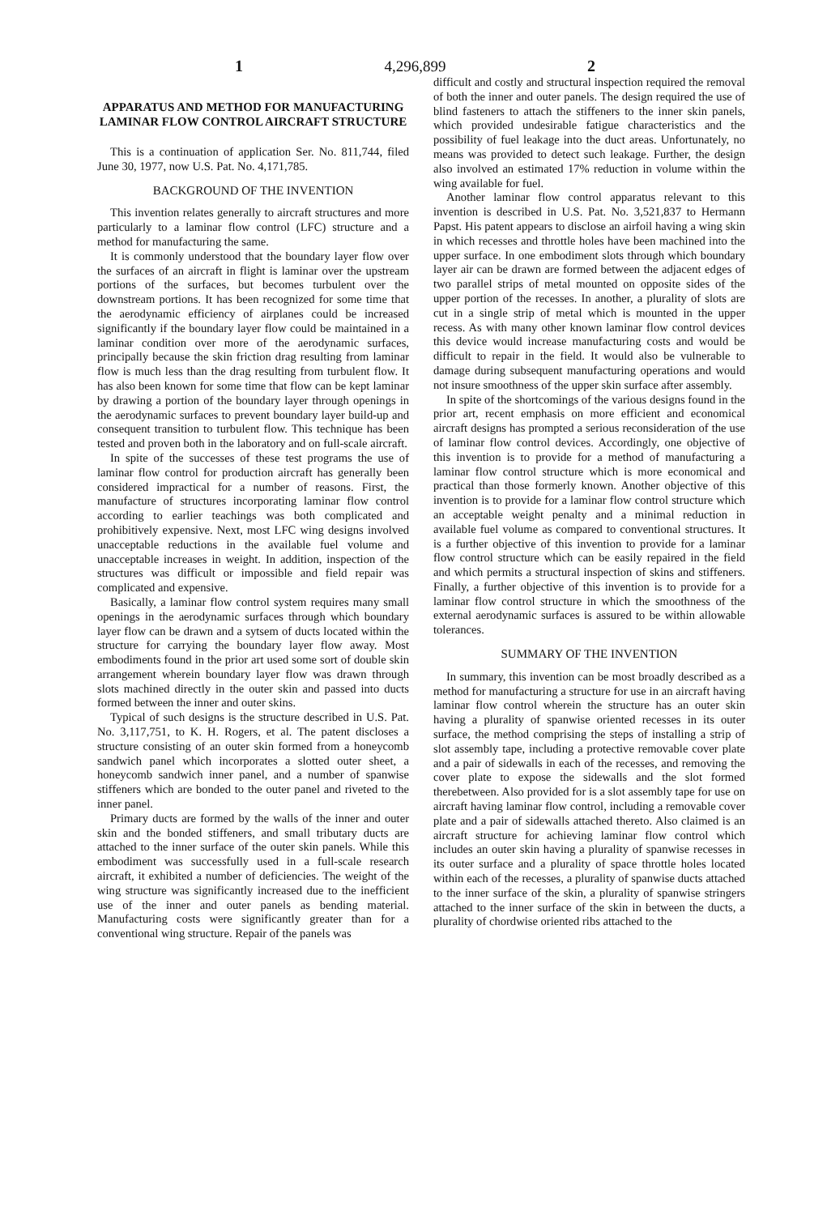1 4,296,899 2
APPARATUS AND METHOD FOR MANUFACTURING LAMINAR FLOW CONTROL AIRCRAFT STRUCTURE
This is a continuation of application Ser. No. 811,744, filed June 30, 1977, now U.S. Pat. No. 4,171,785.
BACKGROUND OF THE INVENTION
This invention relates generally to aircraft structures and more particularly to a laminar flow control (LFC) structure and a method for manufacturing the same.
It is commonly understood that the boundary layer flow over the surfaces of an aircraft in flight is laminar over the upstream portions of the surfaces, but becomes turbulent over the downstream portions. It has been recognized for some time that the aerodynamic efficiency of airplanes could be increased significantly if the boundary layer flow could be maintained in a laminar condition over more of the aerodynamic surfaces, principally because the skin friction drag resulting from laminar flow is much less than the drag resulting from turbulent flow. It has also been known for some time that flow can be kept laminar by drawing a portion of the boundary layer through openings in the aerodynamic surfaces to prevent boundary layer build-up and consequent transition to turbulent flow. This technique has been tested and proven both in the laboratory and on full-scale aircraft.
In spite of the successes of these test programs the use of laminar flow control for production aircraft has generally been considered impractical for a number of reasons. First, the manufacture of structures incorporating laminar flow control according to earlier teachings was both complicated and prohibitively expensive. Next, most LFC wing designs involved unacceptable reductions in the available fuel volume and unacceptable increases in weight. In addition, inspection of the structures was difficult or impossible and field repair was complicated and expensive.
Basically, a laminar flow control system requires many small openings in the aerodynamic surfaces through which boundary layer flow can be drawn and a sytsem of ducts located within the structure for carrying the boundary layer flow away. Most embodiments found in the prior art used some sort of double skin arrangement wherein boundary layer flow was drawn through slots machined directly in the outer skin and passed into ducts formed between the inner and outer skins.
Typical of such designs is the structure described in U.S. Pat. No. 3,117,751, to K. H. Rogers, et al. The patent discloses a structure consisting of an outer skin formed from a honeycomb sandwich panel which incorporates a slotted outer sheet, a honeycomb sandwich inner panel, and a number of spanwise stiffeners which are bonded to the outer panel and riveted to the inner panel.
Primary ducts are formed by the walls of the inner and outer skin and the bonded stiffeners, and small tributary ducts are attached to the inner surface of the outer skin panels. While this embodiment was successfully used in a full-scale research aircraft, it exhibited a number of deficiencies. The weight of the wing structure was significantly increased due to the inefficient use of the inner and outer panels as bending material. Manufacturing costs were significantly greater than for a conventional wing structure. Repair of the panels was
difficult and costly and structural inspection required the removal of both the inner and outer panels. The design required the use of blind fasteners to attach the stiffeners to the inner skin panels, which provided undesirable fatigue characteristics and the possibility of fuel leakage into the duct areas. Unfortunately, no means was provided to detect such leakage. Further, the design also involved an estimated 17% reduction in volume within the wing available for fuel.
Another laminar flow control apparatus relevant to this invention is described in U.S. Pat. No. 3,521,837 to Hermann Papst. His patent appears to disclose an airfoil having a wing skin in which recesses and throttle holes have been machined into the upper surface. In one embodiment slots through which boundary layer air can be drawn are formed between the adjacent edges of two parallel strips of metal mounted on opposite sides of the upper portion of the recesses. In another, a plurality of slots are cut in a single strip of metal which is mounted in the upper recess. As with many other known laminar flow control devices this device would increase manufacturing costs and would be difficult to repair in the field. It would also be vulnerable to damage during subsequent manufacturing operations and would not insure smoothness of the upper skin surface after assembly.
In spite of the shortcomings of the various designs found in the prior art, recent emphasis on more efficient and economical aircraft designs has prompted a serious reconsideration of the use of laminar flow control devices. Accordingly, one objective of this invention is to provide for a method of manufacturing a laminar flow control structure which is more economical and practical than those formerly known. Another objective of this invention is to provide for a laminar flow control structure which an acceptable weight penalty and a minimal reduction in available fuel volume as compared to conventional structures. It is a further objective of this invention to provide for a laminar flow control structure which can be easily repaired in the field and which permits a structural inspection of skins and stiffeners. Finally, a further objective of this invention is to provide for a laminar flow control structure in which the smoothness of the external aerodynamic surfaces is assured to be within allowable tolerances.
SUMMARY OF THE INVENTION
In summary, this invention can be most broadly described as a method for manufacturing a structure for use in an aircraft having laminar flow control wherein the structure has an outer skin having a plurality of spanwise oriented recesses in its outer surface, the method comprising the steps of installing a strip of slot assembly tape, including a protective removable cover plate and a pair of sidewalls in each of the recesses, and removing the cover plate to expose the sidewalls and the slot formed therebetween. Also provided for is a slot assembly tape for use on aircraft having laminar flow control, including a removable cover plate and a pair of sidewalls attached thereto. Also claimed is an aircraft structure for achieving laminar flow control which includes an outer skin having a plurality of spanwise recesses in its outer surface and a plurality of space throttle holes located within each of the recesses, a plurality of spanwise ducts attached to the inner surface of the skin, a plurality of spanwise stringers attached to the inner surface of the skin in between the ducts, a plurality of chordwise oriented ribs attached to the